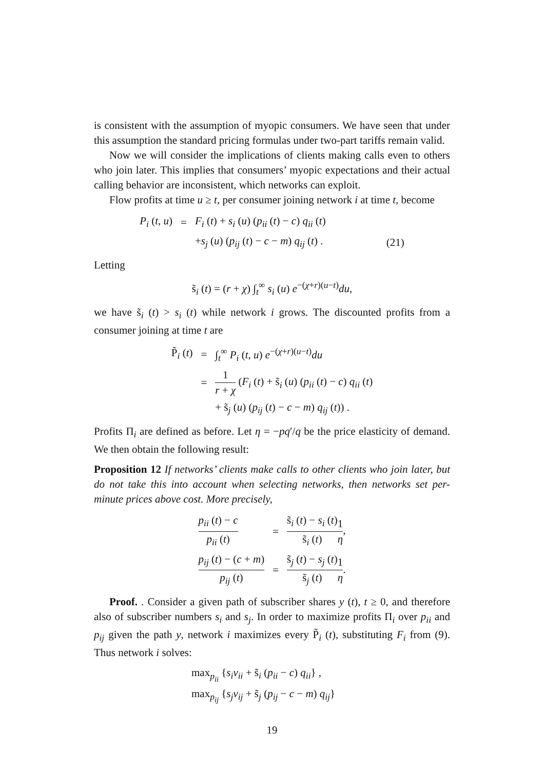is consistent with the assumption of myopic consumers. We have seen that under this assumption the standard pricing formulas under two-part tariffs remain valid.
Now we will consider the implications of clients making calls even to others who join later. This implies that consumers’ myopic expectations and their actual calling behavior are inconsistent, which networks can exploit.
Flow profits at time u ≥ t, per consumer joining network i at time t, become
| P<sub>i</sub> ( t , u ) | = | F<sub>i</sub> ( t ) + s<sub>i</sub> ( u ) ( p<sub>ii</sub> ( t ) − c ) q<sub>ii</sub> ( t ) | |
| | | + s<sub>j</sub> ( u ) ( p<sub>ij</sub> ( t ) − c − m ) q<sub>ij</sub> ( t ) . | (21) |
Letting
s̃<sub>i</sub> (t) = (r + χ) ∫<sub>t</sub><sup>∞</sup> s<sub>i</sub> (u) e<sup>−(χ+r)(u−t)</sup>du,
we have s̃<sub>i</sub> (t) > s<sub>i</sub> (t) while network i grows. The discounted profits from a consumer joining at time t are
| P̃<sub>i</sub> ( t ) | = | ∫<sub>t</sub><sup>∞</sup> P<sub>i</sub> ( t , u ) e<sup>−(χ+r)(u−t)</sup> du |
| | = | 1 r + χ ( F<sub>i</sub> ( t ) + s̃<sub>i</sub> ( u ) ( p<sub>ii</sub> ( t ) − c ) q<sub>ii</sub> ( t ) |
| | | + s̃<sub>j</sub> ( u ) ( p<sub>ij</sub> ( t ) − c − m ) q<sub>ij</sub> ( t )) . |
Profits Π<sub>i</sub> are defined as before. Let η = −pq′/q be the price elasticity of demand. We then obtain the following result:
Proposition 12 If networks’ clients make calls to other clients who join later, but do not take this into account when selecting networks, then networks set per-minute prices above cost. More precisely,
| p<sub>ii</sub> ( t ) − c p<sub>ii</sub> ( t ) | = | s̃<sub>i</sub> ( t ) − s<sub>i</sub> ( t ) s̃<sub>i</sub> ( t ) 1 η , |
| p<sub>ij</sub> ( t ) − ( c + m ) p<sub>ij</sub> ( t ) | = | s̃<sub>j</sub> ( t ) − s<sub>j</sub> ( t ) s̃<sub>j</sub> ( t ) 1 η . |
Proof. . Consider a given path of subscriber shares y (t), t ≥ 0, and therefore also of subscriber numbers s<sub>i</sub> and s<sub>j</sub>. In order to maximize profits Π<sub>i</sub> over p<sub>ii</sub> and p<sub>ij</sub> given the path y, network i maximizes every P̃<sub>i</sub> (t), substituting F<sub>i</sub> from (9). Thus network i solves:
max<sub>p<sub>ii</sub></sub> {s<sub>i</sub>v<sub>ii</sub> + s̃<sub>i</sub> (p<sub>ii</sub> − c) q<sub>ii</sub>} ,
max<sub>p<sub>ij</sub></sub> {s<sub>j</sub>v<sub>ij</sub> + s̃<sub>j</sub> (p<sub>ij</sub> − c − m) q<sub>ij</sub>}
19